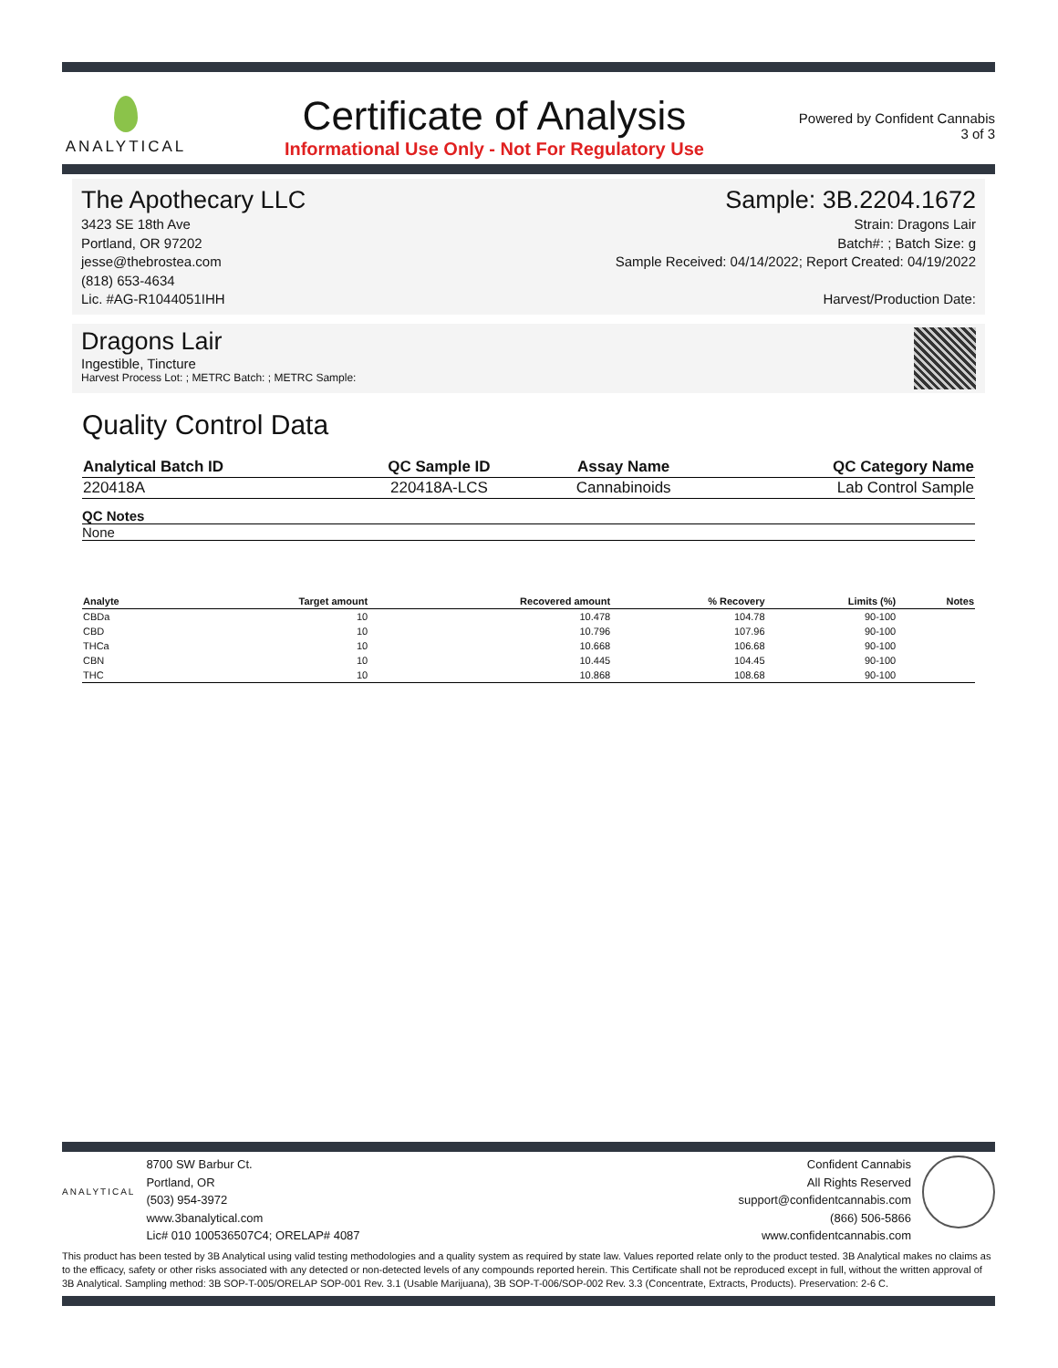ANALYTICAL
Certificate of Analysis
Informational Use Only - Not For Regulatory Use
Powered by Confident Cannabis
3 of 3
The Apothecary LLC
3423 SE 18th Ave
Portland, OR 97202
jesse@thebrostea.com
(818) 653-4634
Lic. #AG-R1044051IHH
Sample: 3B.2204.1672
Strain: Dragons Lair
Batch#: ; Batch Size: g
Sample Received: 04/14/2022; Report Created: 04/19/2022
Harvest/Production Date:
Dragons Lair
Ingestible, Tincture
Harvest Process Lot: ; METRC Batch: ; METRC Sample:
Quality Control Data
| Analytical Batch ID | QC Sample ID | Assay Name | QC Category Name |
| --- | --- | --- | --- |
| 220418A | 220418A-LCS | Cannabinoids | Lab Control Sample |
QC Notes
None
| Analyte | Target amount | Recovered amount | % Recovery | Limits (%) | Notes |
| --- | --- | --- | --- | --- | --- |
| CBDa | 10 | 10.478 | 104.78 | 90-100 | |
| CBD | 10 | 10.796 | 107.96 | 90-100 | |
| THCa | 10 | 10.668 | 106.68 | 90-100 | |
| CBN | 10 | 10.445 | 104.45 | 90-100 | |
| THC | 10 | 10.868 | 108.68 | 90-100 | |
ANALYTICAL
8700 SW Barbur Ct.
Portland, OR
(503) 954-3972
www.3banalytical.com
Lic# 010 100536507C4; ORELAP# 4087
Confident Cannabis
All Rights Reserved
support@confidentcannabis.com
(866) 506-5866
www.confidentcannabis.com
This product has been tested by 3B Analytical using valid testing methodologies and a quality system as required by state law. Values reported relate only to the product tested. 3B Analytical makes no claims as to the efficacy, safety or other risks associated with any detected or non-detected levels of any compounds reported herein. This Certificate shall not be reproduced except in full, without the written approval of 3B Analytical. Sampling method: 3B SOP-T-005/ORELAP SOP-001 Rev. 3.1 (Usable Marijuana), 3B SOP-T-006/SOP-002 Rev. 3.3 (Concentrate, Extracts, Products). Preservation: 2-6 C.